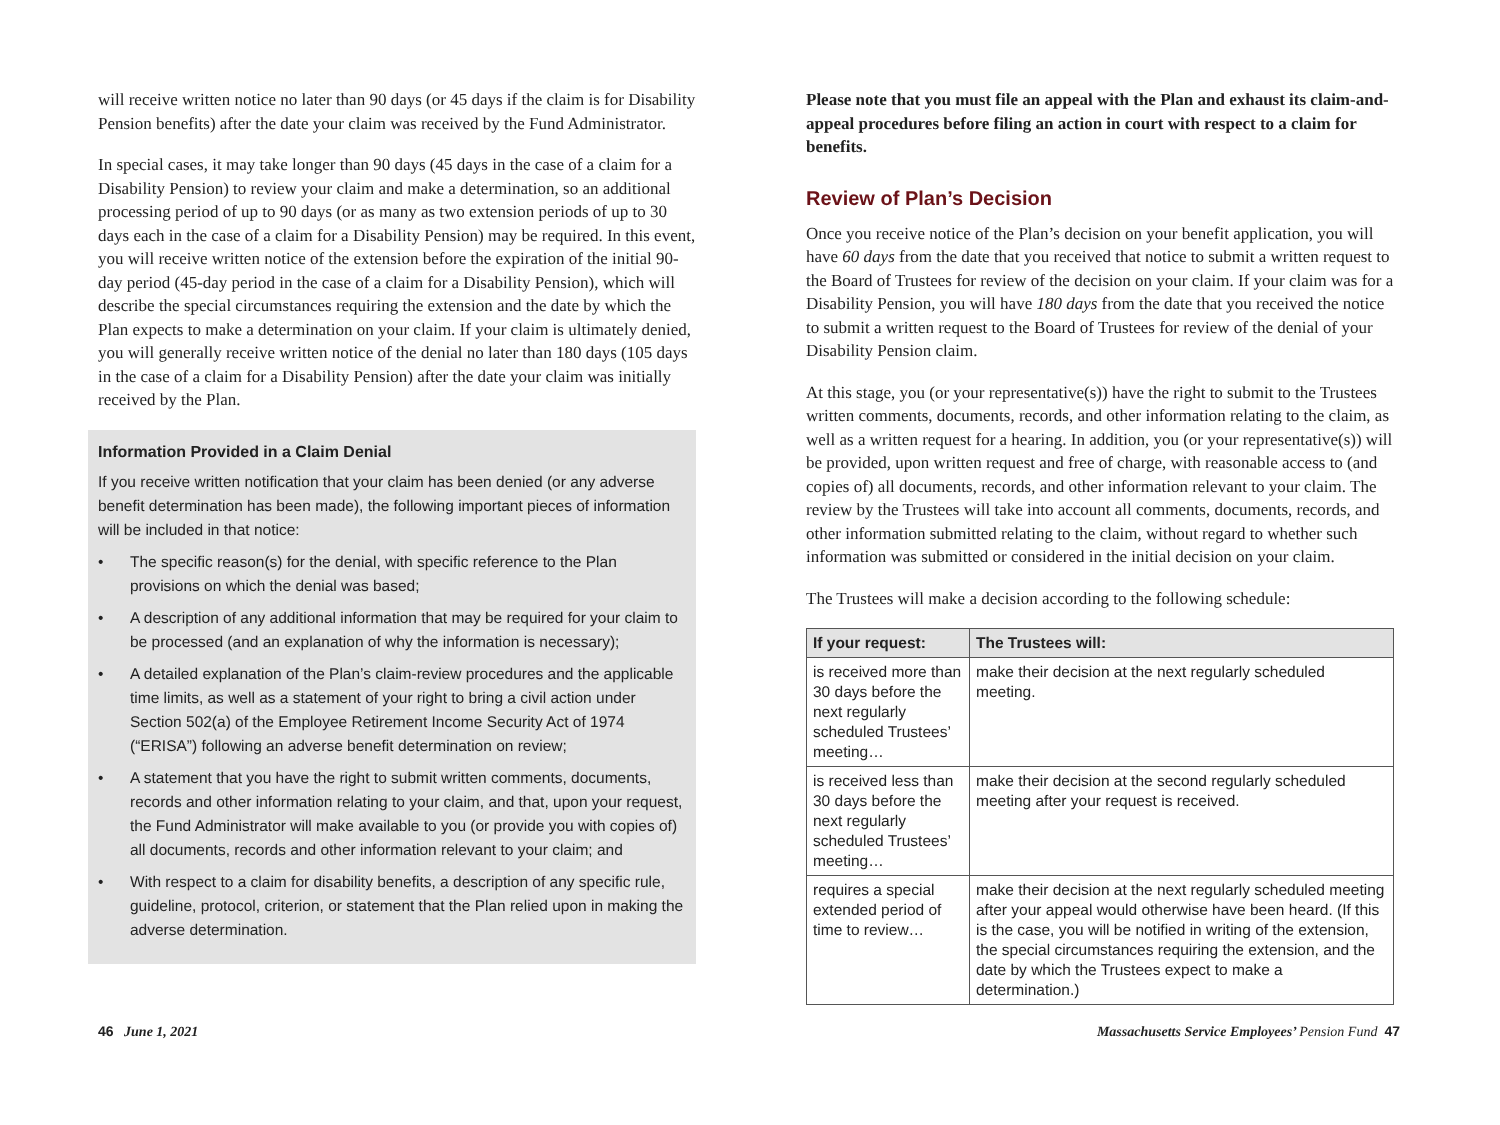will receive written notice no later than 90 days (or 45 days if the claim is for Disability Pension benefits) after the date your claim was received by the Fund Administrator.
In special cases, it may take longer than 90 days (45 days in the case of a claim for a Disability Pension) to review your claim and make a determination, so an additional processing period of up to 90 days (or as many as two extension periods of up to 30 days each in the case of a claim for a Disability Pension) may be required. In this event, you will receive written notice of the extension before the expiration of the initial 90-day period (45-day period in the case of a claim for a Disability Pension), which will describe the special circumstances requiring the extension and the date by which the Plan expects to make a determination on your claim. If your claim is ultimately denied, you will generally receive written notice of the denial no later than 180 days (105 days in the case of a claim for a Disability Pension) after the date your claim was initially received by the Plan.
Information Provided in a Claim Denial
If you receive written notification that your claim has been denied (or any adverse benefit determination has been made), the following important pieces of information will be included in that notice:
• The specific reason(s) for the denial, with specific reference to the Plan provisions on which the denial was based;
• A description of any additional information that may be required for your claim to be processed (and an explanation of why the information is necessary);
• A detailed explanation of the Plan’s claim-review procedures and the applicable time limits, as well as a statement of your right to bring a civil action under Section 502(a) of the Employee Retirement Income Security Act of 1974 (“ERISA”) following an adverse benefit determination on review;
• A statement that you have the right to submit written comments, documents, records and other information relating to your claim, and that, upon your request, the Fund Administrator will make available to you (or provide you with copies of) all documents, records and other information relevant to your claim; and
• With respect to a claim for disability benefits, a description of any specific rule, guideline, protocol, criterion, or statement that the Plan relied upon in making the adverse determination.
Please note that you must file an appeal with the Plan and exhaust its claim-and-appeal procedures before filing an action in court with respect to a claim for benefits.
Review of Plan’s Decision
Once you receive notice of the Plan’s decision on your benefit application, you will have 60 days from the date that you received that notice to submit a written request to the Board of Trustees for review of the decision on your claim. If your claim was for a Disability Pension, you will have 180 days from the date that you received the notice to submit a written request to the Board of Trustees for review of the denial of your Disability Pension claim.
At this stage, you (or your representative(s)) have the right to submit to the Trustees written comments, documents, records, and other information relating to the claim, as well as a written request for a hearing. In addition, you (or your representative(s)) will be provided, upon written request and free of charge, with reasonable access to (and copies of) all documents, records, and other information relevant to your claim. The review by the Trustees will take into account all comments, documents, records, and other information submitted relating to the claim, without regard to whether such information was submitted or considered in the initial decision on your claim.
The Trustees will make a decision according to the following schedule:
| If your request: | The Trustees will: |
| --- | --- |
| is received more than 30 days before the next regularly scheduled Trustees’ meeting… | make their decision at the next regularly scheduled meeting. |
| is received less than 30 days before the next regularly scheduled Trustees’ meeting… | make their decision at the second regularly scheduled meeting after your request is received. |
| requires a special extended period of time to review… | make their decision at the next regularly scheduled meeting after your appeal would otherwise have been heard. (If this is the case, you will be notified in writing of the extension, the special circumstances requiring the extension, and the date by which the Trustees expect to make a determination.) |
46 June 1, 2021 Massachusetts Service Employees’ Pension Fund 47